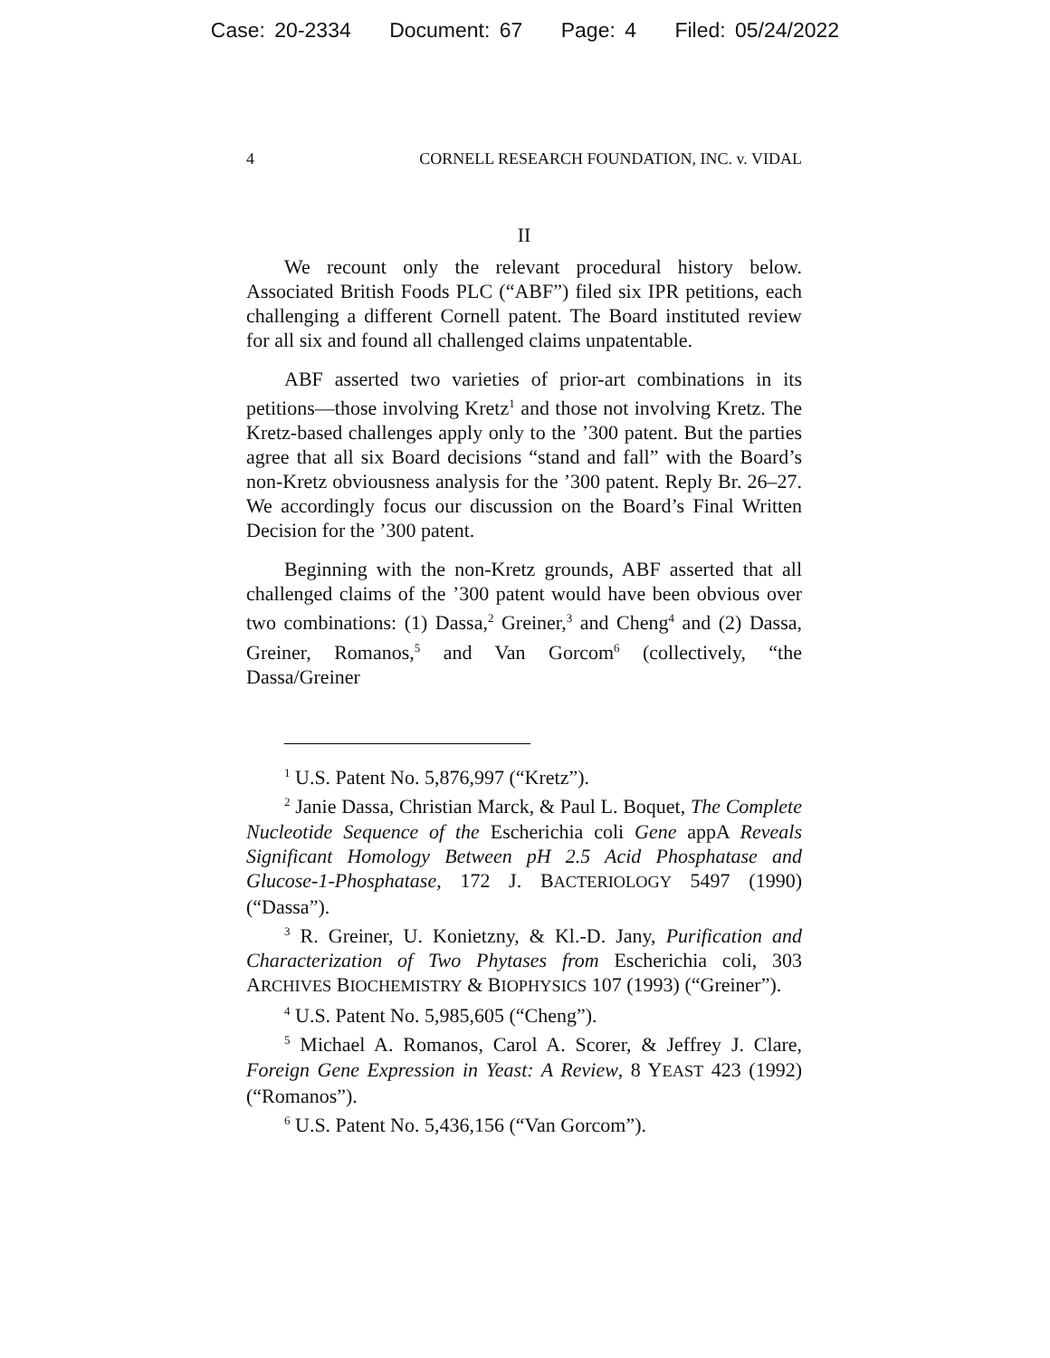Case: 20-2334 Document: 67 Page: 4 Filed: 05/24/2022
4 CORNELL RESEARCH FOUNDATION, INC. v. VIDAL
II
We recount only the relevant procedural history below. Associated British Foods PLC (“ABF”) filed six IPR petitions, each challenging a different Cornell patent. The Board instituted review for all six and found all challenged claims unpatentable.
ABF asserted two varieties of prior-art combinations in its petitions—those involving Kretz<sup>1</sup> and those not involving Kretz. The Kretz-based challenges apply only to the ’300 patent. But the parties agree that all six Board decisions “stand and fall” with the Board’s non-Kretz obviousness analysis for the ’300 patent. Reply Br. 26–27. We accordingly focus our discussion on the Board’s Final Written Decision for the ’300 patent.
Beginning with the non-Kretz grounds, ABF asserted that all challenged claims of the ’300 patent would have been obvious over two combinations: (1) Dassa,<sup>2</sup> Greiner,<sup>3</sup> and Cheng<sup>4</sup> and (2) Dassa, Greiner, Romanos,<sup>5</sup> and Van Gorcom<sup>6</sup> (collectively, “the Dassa/Greiner
<sup>1</sup> U.S. Patent No. 5,876,997 (“Kretz”).
<sup>2</sup> Janie Dassa, Christian Marck, & Paul L. Boquet, The Complete Nucleotide Sequence of the Escherichia coli Gene appA Reveals Significant Homology Between pH 2.5 Acid Phosphatase and Glucose-1-Phosphatase, 172 J. BACTERIOLOGY 5497 (1990) (“Dassa”).
<sup>3</sup> R. Greiner, U. Konietzny, & Kl.-D. Jany, Purification and Characterization of Two Phytases from Escherichia coli, 303 ARCHIVES BIOCHEMISTRY & BIOPHYSICS 107 (1993) (“Greiner”).
<sup>4</sup> U.S. Patent No. 5,985,605 (“Cheng”).
<sup>5</sup> Michael A. Romanos, Carol A. Scorer, & Jeffrey J. Clare, Foreign Gene Expression in Yeast: A Review, 8 YEAST 423 (1992) (“Romanos”).
<sup>6</sup> U.S. Patent No. 5,436,156 (“Van Gorcom”).